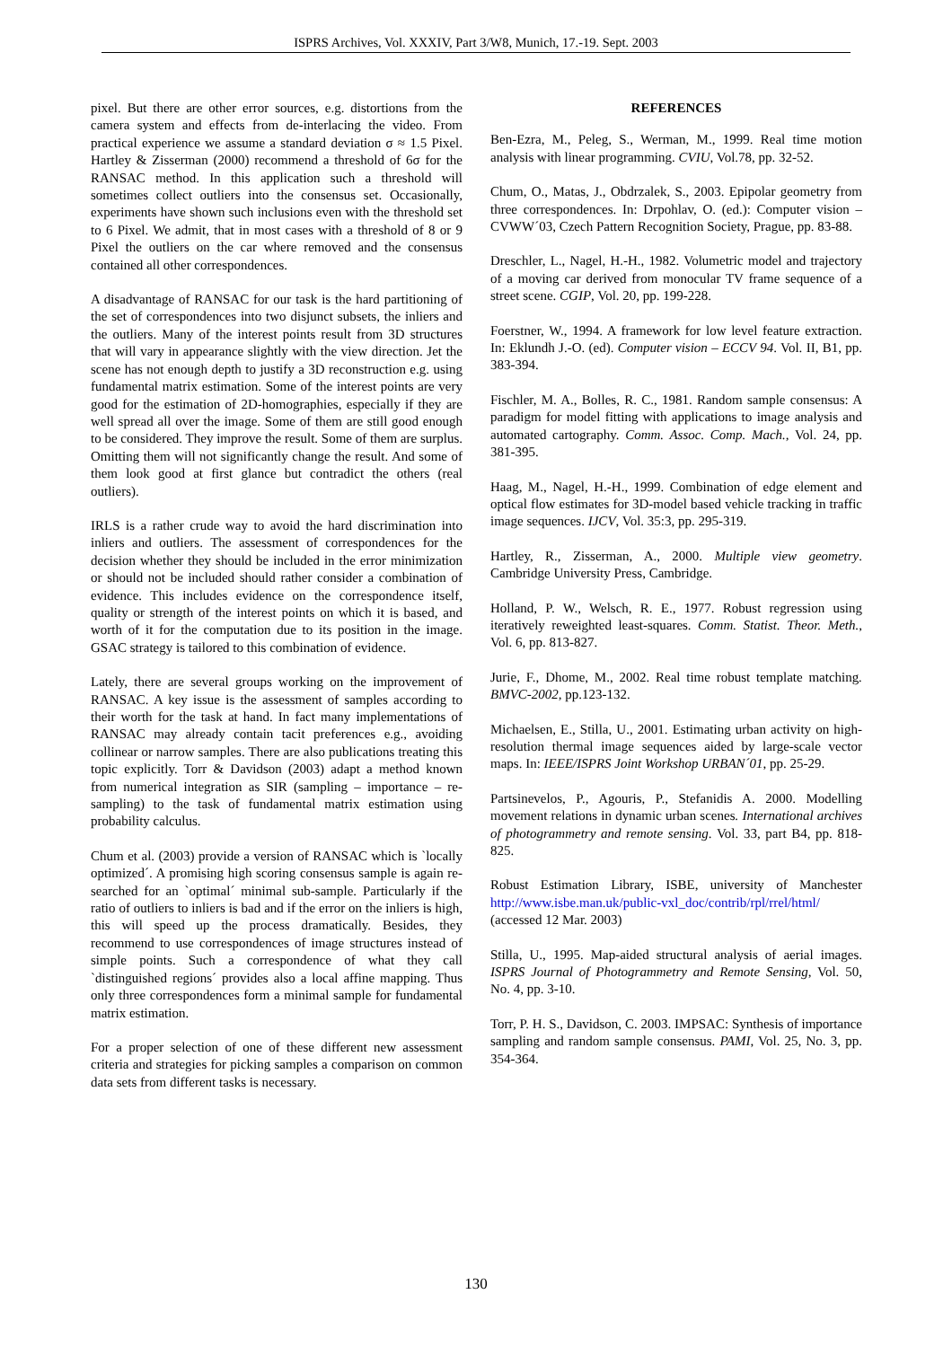ISPRS Archives, Vol. XXXIV, Part 3/W8, Munich, 17.-19. Sept. 2003
pixel. But there are other error sources, e.g. distortions from the camera system and effects from de-interlacing the video. From practical experience we assume a standard deviation σ ≈ 1.5 Pixel. Hartley & Zisserman (2000) recommend a threshold of 6σ for the RANSAC method. In this application such a threshold will sometimes collect outliers into the consensus set. Occasionally, experiments have shown such inclusions even with the threshold set to 6 Pixel. We admit, that in most cases with a threshold of 8 or 9 Pixel the outliers on the car where removed and the consensus contained all other correspondences.
A disadvantage of RANSAC for our task is the hard partitioning of the set of correspondences into two disjunct subsets, the inliers and the outliers. Many of the interest points result from 3D structures that will vary in appearance slightly with the view direction. Jet the scene has not enough depth to justify a 3D reconstruction e.g. using fundamental matrix estimation. Some of the interest points are very good for the estimation of 2D-homographies, especially if they are well spread all over the image. Some of them are still good enough to be considered. They improve the result. Some of them are surplus. Omitting them will not significantly change the result. And some of them look good at first glance but contradict the others (real outliers).
IRLS is a rather crude way to avoid the hard discrimination into inliers and outliers. The assessment of correspondences for the decision whether they should be included in the error minimization or should not be included should rather consider a combination of evidence. This includes evidence on the correspondence itself, quality or strength of the interest points on which it is based, and worth of it for the computation due to its position in the image. GSAC strategy is tailored to this combination of evidence.
Lately, there are several groups working on the improvement of RANSAC. A key issue is the assessment of samples according to their worth for the task at hand. In fact many implementations of RANSAC may already contain tacit preferences e.g., avoiding collinear or narrow samples. There are also publications treating this topic explicitly. Torr & Davidson (2003) adapt a method known from numerical integration as SIR (sampling – importance – re-sampling) to the task of fundamental matrix estimation using probability calculus.
Chum et al. (2003) provide a version of RANSAC which is `locally optimized´. A promising high scoring consensus sample is again re-searched for an `optimal´ minimal sub-sample. Particularly if the ratio of outliers to inliers is bad and if the error on the inliers is high, this will speed up the process dramatically. Besides, they recommend to use correspondences of image structures instead of simple points. Such a correspondence of what they call `distinguished regions´ provides also a local affine mapping. Thus only three correspondences form a minimal sample for fundamental matrix estimation.
For a proper selection of one of these different new assessment criteria and strategies for picking samples a comparison on common data sets from different tasks is necessary.
REFERENCES
Ben-Ezra, M., Peleg, S., Werman, M., 1999. Real time motion analysis with linear programming. CVIU, Vol.78, pp. 32-52.
Chum, O., Matas, J., Obdrzalek, S., 2003. Epipolar geometry from three correspondences. In: Drpohlav, O. (ed.): Computer vision – CVWW´03, Czech Pattern Recognition Society, Prague, pp. 83-88.
Dreschler, L., Nagel, H.-H., 1982. Volumetric model and trajectory of a moving car derived from monocular TV frame sequence of a street scene. CGIP, Vol. 20, pp. 199-228.
Foerstner, W., 1994. A framework for low level feature extraction. In: Eklundh J.-O. (ed). Computer vision – ECCV 94. Vol. II, B1, pp. 383-394.
Fischler, M. A., Bolles, R. C., 1981. Random sample consensus: A paradigm for model fitting with applications to image analysis and automated cartography. Comm. Assoc. Comp. Mach., Vol. 24, pp. 381-395.
Haag, M., Nagel, H.-H., 1999. Combination of edge element and optical flow estimates for 3D-model based vehicle tracking in traffic image sequences. IJCV, Vol. 35:3, pp. 295-319.
Hartley, R., Zisserman, A., 2000. Multiple view geometry. Cambridge University Press, Cambridge.
Holland, P. W., Welsch, R. E., 1977. Robust regression using iteratively reweighted least-squares. Comm. Statist. Theor. Meth., Vol. 6, pp. 813-827.
Jurie, F., Dhome, M., 2002. Real time robust template matching. BMVC-2002, pp.123-132.
Michaelsen, E., Stilla, U., 2001. Estimating urban activity on high-resolution thermal image sequences aided by large-scale vector maps. In: IEEE/ISPRS Joint Workshop URBAN´01, pp. 25-29.
Partsinevelos, P., Agouris, P., Stefanidis A. 2000. Modelling movement relations in dynamic urban scenes. International archives of photogrammetry and remote sensing. Vol. 33, part B4, pp. 818-825.
Robust Estimation Library, ISBE, university of Manchester http://www.isbe.man.uk/public-vxl_doc/contrib/rpl/rrel/html/ (accessed 12 Mar. 2003)
Stilla, U., 1995. Map-aided structural analysis of aerial images. ISPRS Journal of Photogrammetry and Remote Sensing, Vol. 50, No. 4, pp. 3-10.
Torr, P. H. S., Davidson, C. 2003. IMPSAC: Synthesis of importance sampling and random sample consensus. PAMI, Vol. 25, No. 3, pp. 354-364.
130